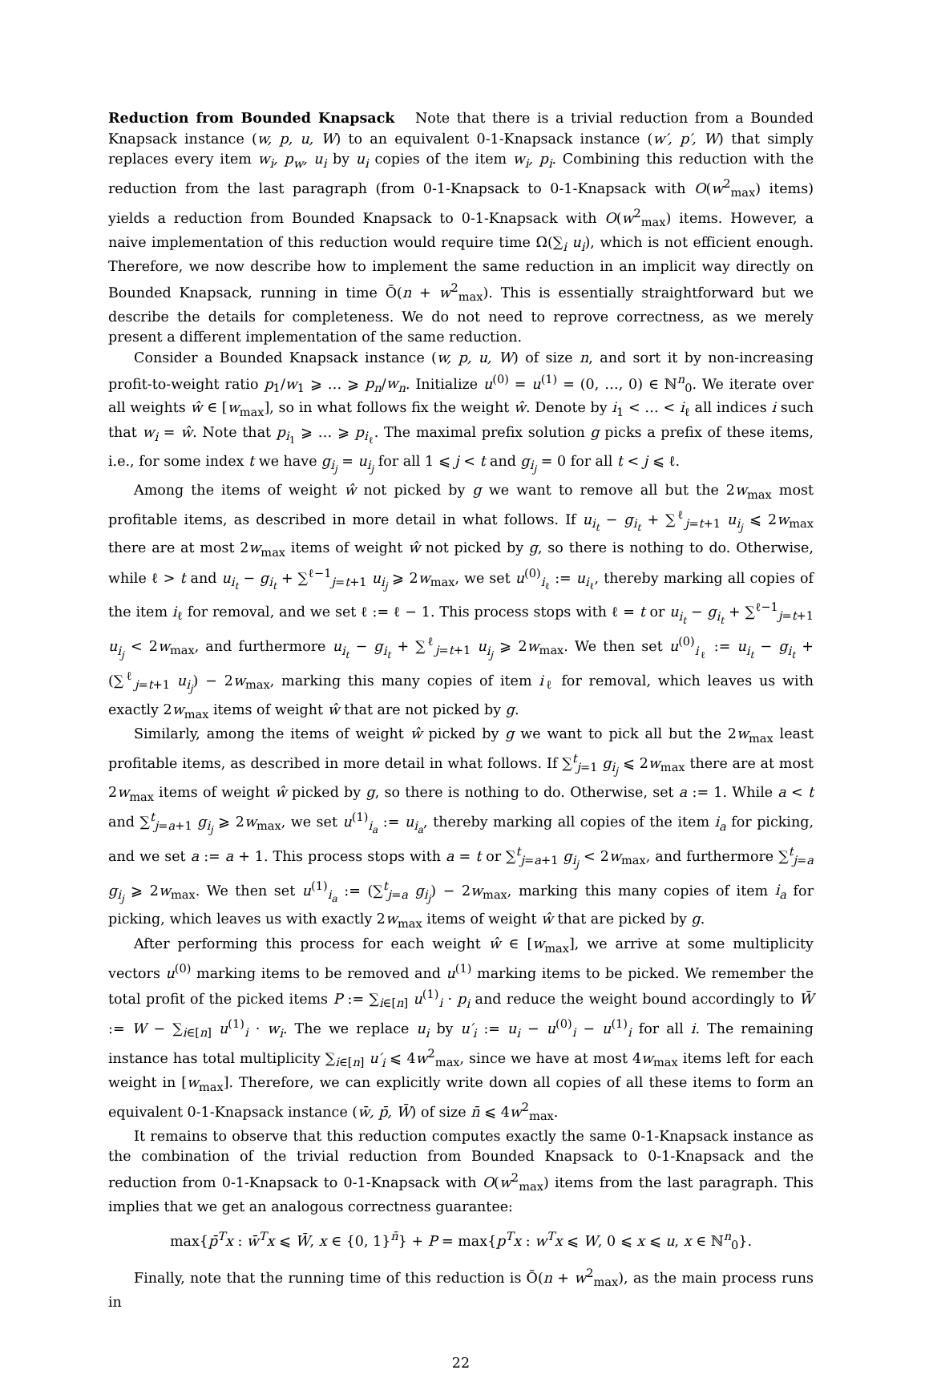Reduction from Bounded Knapsack Note that there is a trivial reduction from a Bounded Knapsack instance (w, p, u, W) to an equivalent 0-1-Knapsack instance (w′, p′, W) that simply replaces every item w<sub>i</sub>, p<sub>w</sub>, u<sub>i</sub> by u<sub>i</sub> copies of the item w<sub>i</sub>, p<sub>i</sub>. Combining this reduction with the reduction from the last paragraph (from 0-1-Knapsack to 0-1-Knapsack with O(w<sup>2</sup><sub>max</sub>) items) yields a reduction from Bounded Knapsack to 0-1-Knapsack with O(w<sup>2</sup><sub>max</sub>) items. However, a naive implementation of this reduction would require time Ω(∑<sub>i</sub> u<sub>i</sub>), which is not efficient enough. Therefore, we now describe how to implement the same reduction in an implicit way directly on Bounded Knapsack, running in time Õ(n + w<sup>2</sup><sub>max</sub>). This is essentially straightforward but we describe the details for completeness. We do not need to reprove correctness, as we merely present a different implementation of the same reduction.
Consider a Bounded Knapsack instance (w, p, u, W) of size n, and sort it by non-increasing profit-to-weight ratio p<sub>1</sub>/w<sub>1</sub> ⩾ … ⩾ p<sub>n</sub>/w<sub>n</sub>. Initialize u<sup>(0)</sup> = u<sup>(1)</sup> = (0, …, 0) ∈ ℕ<sup>n</sup><sub>0</sub>. We iterate over all weights ŵ ∈ [w<sub>max</sub>], so in what follows fix the weight ŵ. Denote by i<sub>1</sub> < … < i<sub>ℓ</sub> all indices i such that w<sub>i</sub> = ŵ. Note that p<sub>i<sub>1</sub></sub> ⩾ … ⩾ p<sub>i<sub>ℓ</sub></sub>. The maximal prefix solution g picks a prefix of these items, i.e., for some index t we have g<sub>i<sub>j</sub></sub> = u<sub>i<sub>j</sub></sub> for all 1 ⩽ j < t and g<sub>i<sub>j</sub></sub> = 0 for all t < j ⩽ ℓ.
Among the items of weight ŵ not picked by g we want to remove all but the 2w<sub>max</sub> most profitable items, as described in more detail in what follows. If u<sub>i<sub>t</sub></sub> − g<sub>i<sub>t</sub></sub> + ∑<sup>ℓ</sup><sub>j=t+1</sub> u<sub>i<sub>j</sub></sub> ⩽ 2w<sub>max</sub> there are at most 2w<sub>max</sub> items of weight ŵ not picked by g, so there is nothing to do. Otherwise, while ℓ > t and u<sub>i<sub>t</sub></sub> − g<sub>i<sub>t</sub></sub> + ∑<sup>ℓ−1</sup><sub>j=t+1</sub> u<sub>i<sub>j</sub></sub> ⩾ 2w<sub>max</sub>, we set u<sup>(0)</sup><sub>i<sub>ℓ</sub></sub> := u<sub>i<sub>ℓ</sub></sub>, thereby marking all copies of the item i<sub>ℓ</sub> for removal, and we set ℓ := ℓ − 1. This process stops with ℓ = t or u<sub>i<sub>t</sub></sub> − g<sub>i<sub>t</sub></sub> + ∑<sup>ℓ−1</sup><sub>j=t+1</sub> u<sub>i<sub>j</sub></sub> < 2w<sub>max</sub>, and furthermore u<sub>i<sub>t</sub></sub> − g<sub>i<sub>t</sub></sub> + ∑<sup>ℓ</sup><sub>j=t+1</sub> u<sub>i<sub>j</sub></sub> ⩾ 2w<sub>max</sub>. We then set u<sup>(0)</sup><sub>i<sub>ℓ</sub></sub> := u<sub>i<sub>t</sub></sub> − g<sub>i<sub>t</sub></sub> + (∑<sup>ℓ</sup><sub>j=t+1</sub> u<sub>i<sub>j</sub></sub>) − 2w<sub>max</sub>, marking this many copies of item i<sub>ℓ</sub> for removal, which leaves us with exactly 2w<sub>max</sub> items of weight ŵ that are not picked by g.
Similarly, among the items of weight ŵ picked by g we want to pick all but the 2w<sub>max</sub> least profitable items, as described in more detail in what follows. If ∑<sup>t</sup><sub>j=1</sub> g<sub>i<sub>j</sub></sub> ⩽ 2w<sub>max</sub> there are at most 2w<sub>max</sub> items of weight ŵ picked by g, so there is nothing to do. Otherwise, set a := 1. While a < t and ∑<sup>t</sup><sub>j=a+1</sub> g<sub>i<sub>j</sub></sub> ⩾ 2w<sub>max</sub>, we set u<sup>(1)</sup><sub>i<sub>a</sub></sub> := u<sub>i<sub>a</sub></sub>, thereby marking all copies of the item i<sub>a</sub> for picking, and we set a := a + 1. This process stops with a = t or ∑<sup>t</sup><sub>j=a+1</sub> g<sub>i<sub>j</sub></sub> < 2w<sub>max</sub>, and furthermore ∑<sup>t</sup><sub>j=a</sub> g<sub>i<sub>j</sub></sub> ⩾ 2w<sub>max</sub>. We then set u<sup>(1)</sup><sub>i<sub>a</sub></sub> := (∑<sup>t</sup><sub>j=a</sub> g<sub>i<sub>j</sub></sub>) − 2w<sub>max</sub>, marking this many copies of item i<sub>a</sub> for picking, which leaves us with exactly 2w<sub>max</sub> items of weight ŵ that are picked by g.
After performing this process for each weight ŵ ∈ [w<sub>max</sub>], we arrive at some multiplicity vectors u<sup>(0)</sup> marking items to be removed and u<sup>(1)</sup> marking items to be picked. We remember the total profit of the picked items P := ∑<sub>i∈[n]</sub> u<sup>(1)</sup><sub>i</sub> · p<sub>i</sub> and reduce the weight bound accordingly to W̄ := W − ∑<sub>i∈[n]</sub> u<sup>(1)</sup><sub>i</sub> · w<sub>i</sub>. The we replace u<sub>i</sub> by u′<sub>i</sub> := u<sub>i</sub> − u<sup>(0)</sup><sub>i</sub> − u<sup>(1)</sup><sub>i</sub> for all i. The remaining instance has total multiplicity ∑<sub>i∈[n]</sub> u′<sub>i</sub> ⩽ 4w<sup>2</sup><sub>max</sub>, since we have at most 4w<sub>max</sub> items left for each weight in [w<sub>max</sub>]. Therefore, we can explicitly write down all copies of all these items to form an equivalent 0-1-Knapsack instance (w̄, p̄, W̄) of size n̄ ⩽ 4w<sup>2</sup><sub>max</sub>.
It remains to observe that this reduction computes exactly the same 0-1-Knapsack instance as the combination of the trivial reduction from Bounded Knapsack to 0-1-Knapsack and the reduction from 0-1-Knapsack to 0-1-Knapsack with O(w<sup>2</sup><sub>max</sub>) items from the last paragraph. This implies that we get an analogous correctness guarantee:
max{p̄<sup>T</sup>x : w̄<sup>T</sup>x ⩽ W̄, x ∈ {0, 1}<sup>n̄</sup>} + P = max{p<sup>T</sup>x : w<sup>T</sup>x ⩽ W, 0 ⩽ x ⩽ u, x ∈ ℕ<sup>n</sup><sub>0</sub>}.
Finally, note that the running time of this reduction is Õ(n + w<sup>2</sup><sub>max</sub>), as the main process runs in
22